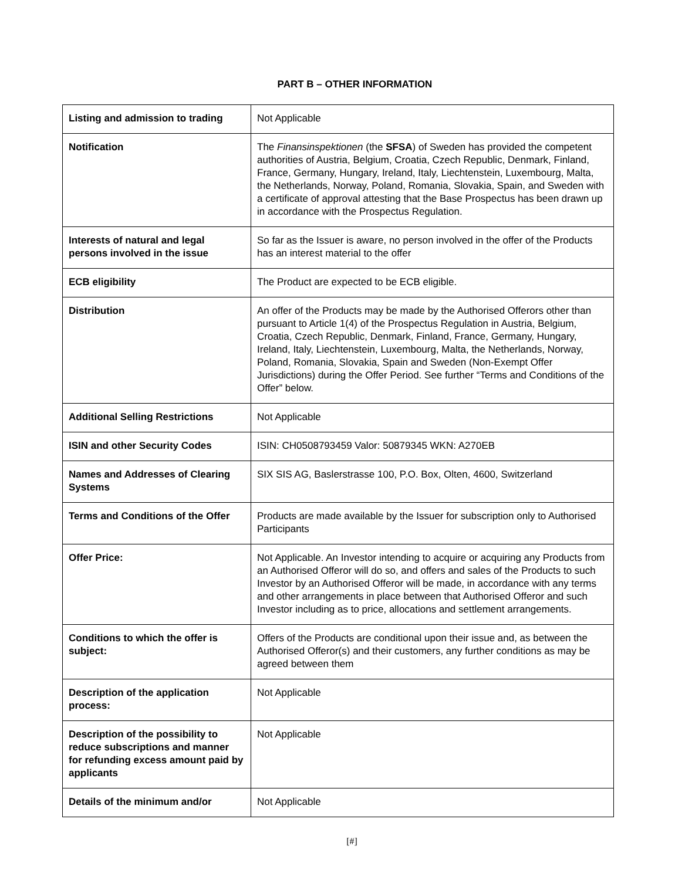PART B – OTHER INFORMATION
| Listing and admission to trading | Not Applicable |
| Notification | The Finansinspektionen (the SFSA ) of Sweden has provided the competent authorities of Austria, Belgium, Croatia, Czech Republic, Denmark, Finland, France, Germany, Hungary, Ireland, Italy, Liechtenstein, Luxembourg, Malta, the Netherlands, Norway, Poland, Romania, Slovakia, Spain, and Sweden with a certificate of approval attesting that the Base Prospectus has been drawn up in accordance with the Prospectus Regulation. |
| Interests of natural and legal persons involved in the issue | So far as the Issuer is aware, no person involved in the offer of the Products has an interest material to the offer |
| ECB eligibility | The Product are expected to be ECB eligible. |
| Distribution | An offer of the Products may be made by the Authorised Offerors other than pursuant to Article 1(4) of the Prospectus Regulation in Austria, Belgium, Croatia, Czech Republic, Denmark, Finland, France, Germany, Hungary, Ireland, Italy, Liechtenstein, Luxembourg, Malta, the Netherlands, Norway, Poland, Romania, Slovakia, Spain and Sweden (Non-Exempt Offer Jurisdictions) during the Offer Period. See further “Terms and Conditions of the Offer” below. |
| Additional Selling Restrictions | Not Applicable |
| ISIN and other Security Codes | ISIN: CH0508793459 Valor: 50879345 WKN: A270EB |
| Names and Addresses of Clearing Systems | SIX SIS AG, Baslerstrasse 100, P.O. Box, Olten, 4600, Switzerland |
| Terms and Conditions of the Offer | Products are made available by the Issuer for subscription only to Authorised Participants |
| Offer Price: | Not Applicable. An Investor intending to acquire or acquiring any Products from an Authorised Offeror will do so, and offers and sales of the Products to such Investor by an Authorised Offeror will be made, in accordance with any terms and other arrangements in place between that Authorised Offeror and such Investor including as to price, allocations and settlement arrangements. |
| Conditions to which the offer is subject: | Offers of the Products are conditional upon their issue and, as between the Authorised Offeror(s) and their customers, any further conditions as may be agreed between them |
| Description of the application process: | Not Applicable |
| Description of the possibility to reduce subscriptions and manner for refunding excess amount paid by applicants | Not Applicable |
| Details of the minimum and/or | Not Applicable |
[#]